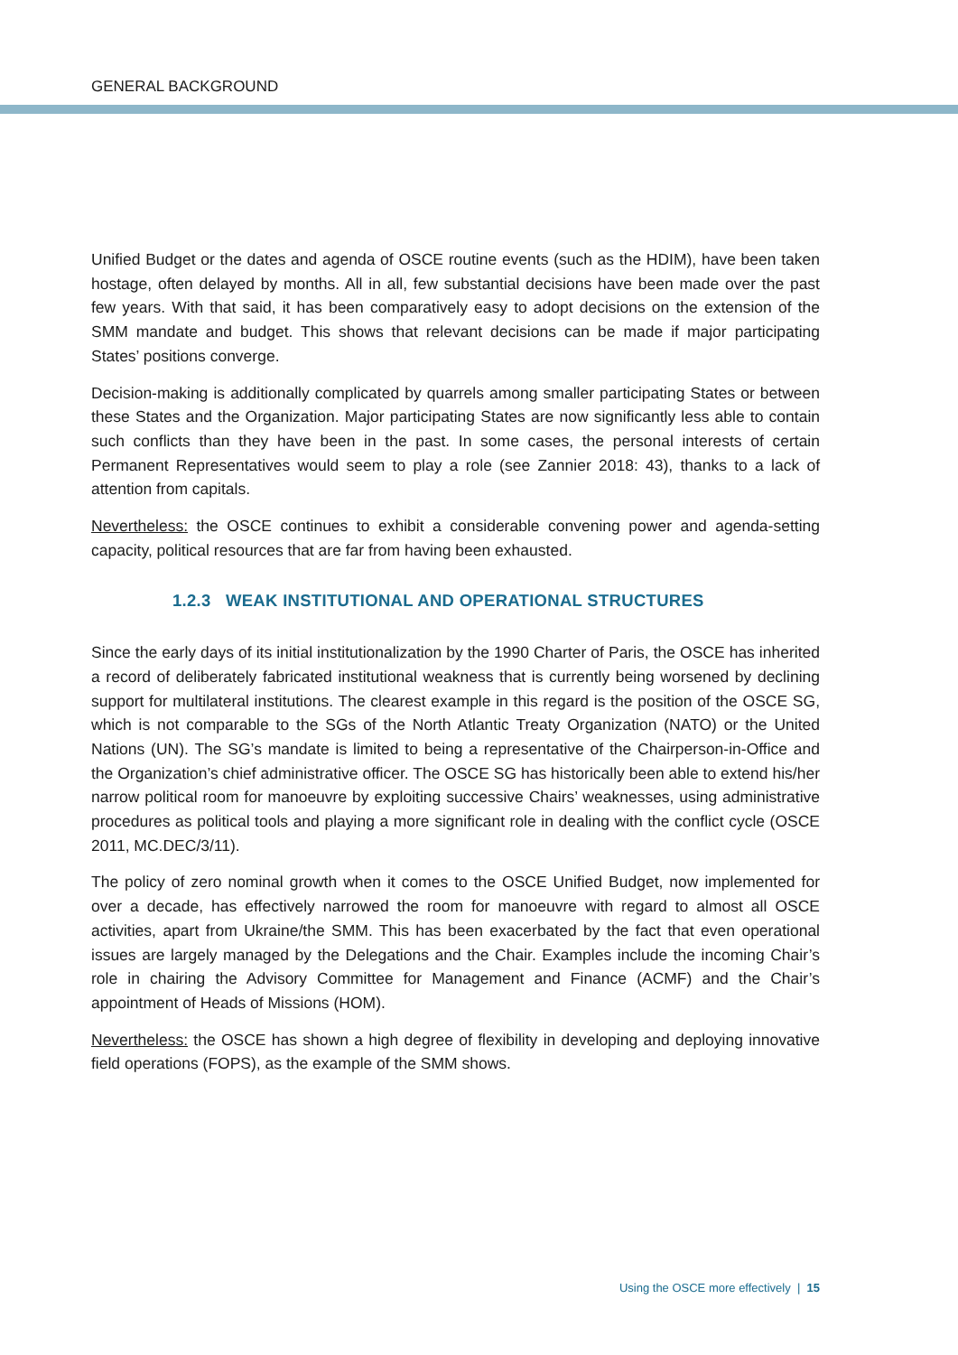GENERAL BACKGROUND
Unified Budget or the dates and agenda of OSCE routine events (such as the HDIM), have been taken hostage, often delayed by months. All in all, few substantial decisions have been made over the past few years. With that said, it has been comparatively easy to adopt decisions on the extension of the SMM mandate and budget. This shows that relevant decisions can be made if major participating States’ positions converge.
Decision-making is additionally complicated by quarrels among smaller participating States or between these States and the Organization. Major participating States are now significantly less able to contain such conflicts than they have been in the past. In some cases, the personal interests of certain Permanent Representatives would seem to play a role (see Zannier 2018: 43), thanks to a lack of attention from capitals.
Nevertheless: the OSCE continues to exhibit a considerable convening power and agenda-setting capacity, political resources that are far from having been exhausted.
1.2.3 WEAK INSTITUTIONAL AND OPERATIONAL STRUCTURES
Since the early days of its initial institutionalization by the 1990 Charter of Paris, the OSCE has inherited a record of deliberately fabricated institutional weakness that is currently being worsened by declining support for multilateral institutions. The clearest example in this regard is the position of the OSCE SG, which is not comparable to the SGs of the North Atlantic Treaty Organization (NATO) or the United Nations (UN). The SG’s mandate is limited to being a representative of the Chairperson-in-Office and the Organization’s chief administrative officer. The OSCE SG has historically been able to extend his/her narrow political room for manoeuvre by exploiting successive Chairs’ weaknesses, using administrative procedures as political tools and playing a more significant role in dealing with the conflict cycle (OSCE 2011, MC.DEC/3/11).
The policy of zero nominal growth when it comes to the OSCE Unified Budget, now implemented for over a decade, has effectively narrowed the room for manoeuvre with regard to almost all OSCE activities, apart from Ukraine/the SMM. This has been exacerbated by the fact that even operational issues are largely managed by the Delegations and the Chair. Examples include the incoming Chair’s role in chairing the Advisory Committee for Management and Finance (ACMF) and the Chair’s appointment of Heads of Missions (HOM).
Nevertheless: the OSCE has shown a high degree of flexibility in developing and deploying innovative field operations (FOPS), as the example of the SMM shows.
Using the OSCE more effectively | 15